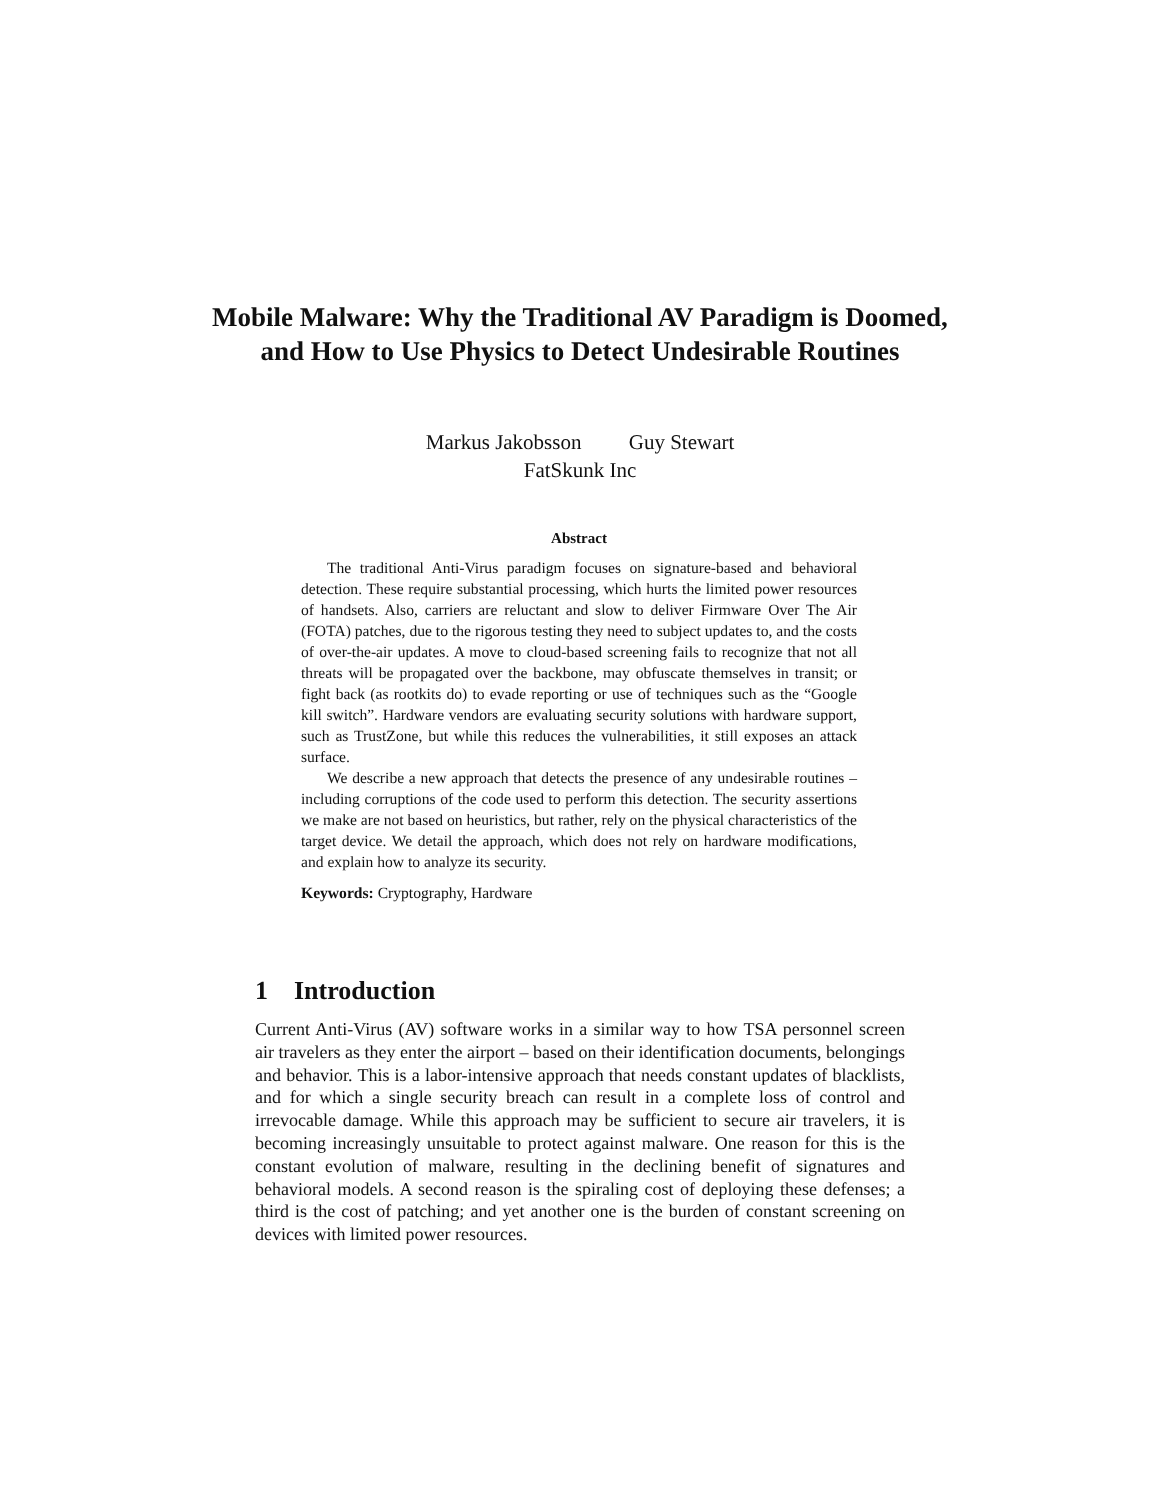Mobile Malware: Why the Traditional AV Paradigm is Doomed, and How to Use Physics to Detect Undesirable Routines
Markus Jakobsson Guy Stewart
FatSkunk Inc
Abstract
The traditional Anti-Virus paradigm focuses on signature-based and behavioral detection. These require substantial processing, which hurts the limited power resources of handsets. Also, carriers are reluctant and slow to deliver Firmware Over The Air (FOTA) patches, due to the rigorous testing they need to subject updates to, and the costs of over-the-air updates. A move to cloud-based screening fails to recognize that not all threats will be propagated over the backbone, may obfuscate themselves in transit; or fight back (as rootkits do) to evade reporting or use of techniques such as the “Google kill switch”. Hardware vendors are evaluating security solutions with hardware support, such as TrustZone, but while this reduces the vulnerabilities, it still exposes an attack surface.
We describe a new approach that detects the presence of any undesirable routines – including corruptions of the code used to perform this detection. The security assertions we make are not based on heuristics, but rather, rely on the physical characteristics of the target device. We detail the approach, which does not rely on hardware modifications, and explain how to analyze its security.
Keywords: Cryptography, Hardware
1 Introduction
Current Anti-Virus (AV) software works in a similar way to how TSA personnel screen air travelers as they enter the airport – based on their identification documents, belongings and behavior. This is a labor-intensive approach that needs constant updates of blacklists, and for which a single security breach can result in a complete loss of control and irrevocable damage. While this approach may be sufficient to secure air travelers, it is becoming increasingly unsuitable to protect against malware. One reason for this is the constant evolution of malware, resulting in the declining benefit of signatures and behavioral models. A second reason is the spiraling cost of deploying these defenses; a third is the cost of patching; and yet another one is the burden of constant screening on devices with limited power resources.